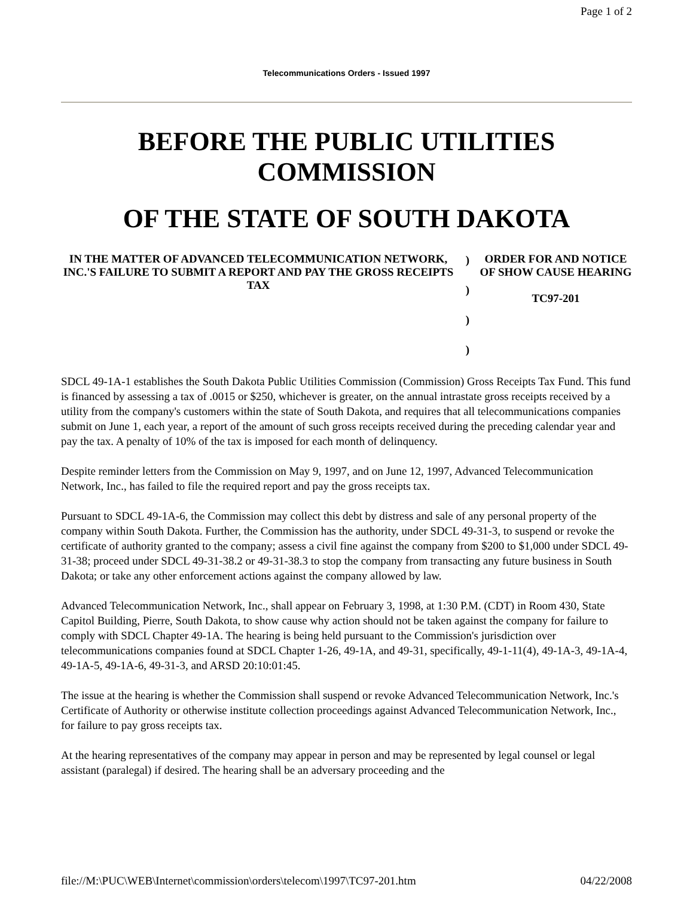Page 1 of 2
Telecommunications Orders - Issued 1997
BEFORE THE PUBLIC UTILITIES COMMISSION
OF THE STATE OF SOUTH DAKOTA
| IN THE MATTER OF ADVANCED TELECOMMUNICATION NETWORK, INC.'S FAILURE TO SUBMIT A REPORT AND PAY THE GROSS RECEIPTS TAX | ) ) ) ) | ORDER FOR AND NOTICE OF SHOW CAUSE HEARING TC97-201 |
SDCL 49-1A-1 establishes the South Dakota Public Utilities Commission (Commission) Gross Receipts Tax Fund. This fund is financed by assessing a tax of .0015 or $250, whichever is greater, on the annual intrastate gross receipts received by a utility from the company's customers within the state of South Dakota, and requires that all telecommunications companies submit on June 1, each year, a report of the amount of such gross receipts received during the preceding calendar year and pay the tax. A penalty of 10% of the tax is imposed for each month of delinquency.
Despite reminder letters from the Commission on May 9, 1997, and on June 12, 1997, Advanced Telecommunication Network, Inc., has failed to file the required report and pay the gross receipts tax.
Pursuant to SDCL 49-1A-6, the Commission may collect this debt by distress and sale of any personal property of the company within South Dakota. Further, the Commission has the authority, under SDCL 49-31-3, to suspend or revoke the certificate of authority granted to the company; assess a civil fine against the company from $200 to $1,000 under SDCL 49-31-38; proceed under SDCL 49-31-38.2 or 49-31-38.3 to stop the company from transacting any future business in South Dakota; or take any other enforcement actions against the company allowed by law.
Advanced Telecommunication Network, Inc., shall appear on February 3, 1998, at 1:30 P.M. (CDT) in Room 430, State Capitol Building, Pierre, South Dakota, to show cause why action should not be taken against the company for failure to comply with SDCL Chapter 49-1A. The hearing is being held pursuant to the Commission's jurisdiction over telecommunications companies found at SDCL Chapter 1-26, 49-1A, and 49-31, specifically, 49-1-11(4), 49-1A-3, 49-1A-4, 49-1A-5, 49-1A-6, 49-31-3, and ARSD 20:10:01:45.
The issue at the hearing is whether the Commission shall suspend or revoke Advanced Telecommunication Network, Inc.'s Certificate of Authority or otherwise institute collection proceedings against Advanced Telecommunication Network, Inc., for failure to pay gross receipts tax.
At the hearing representatives of the company may appear in person and may be represented by legal counsel or legal assistant (paralegal) if desired. The hearing shall be an adversary proceeding and the
file://M:\PUC\WEB\Internet\commission\orders\telecom\1997\TC97-201.htm 04/22/2008